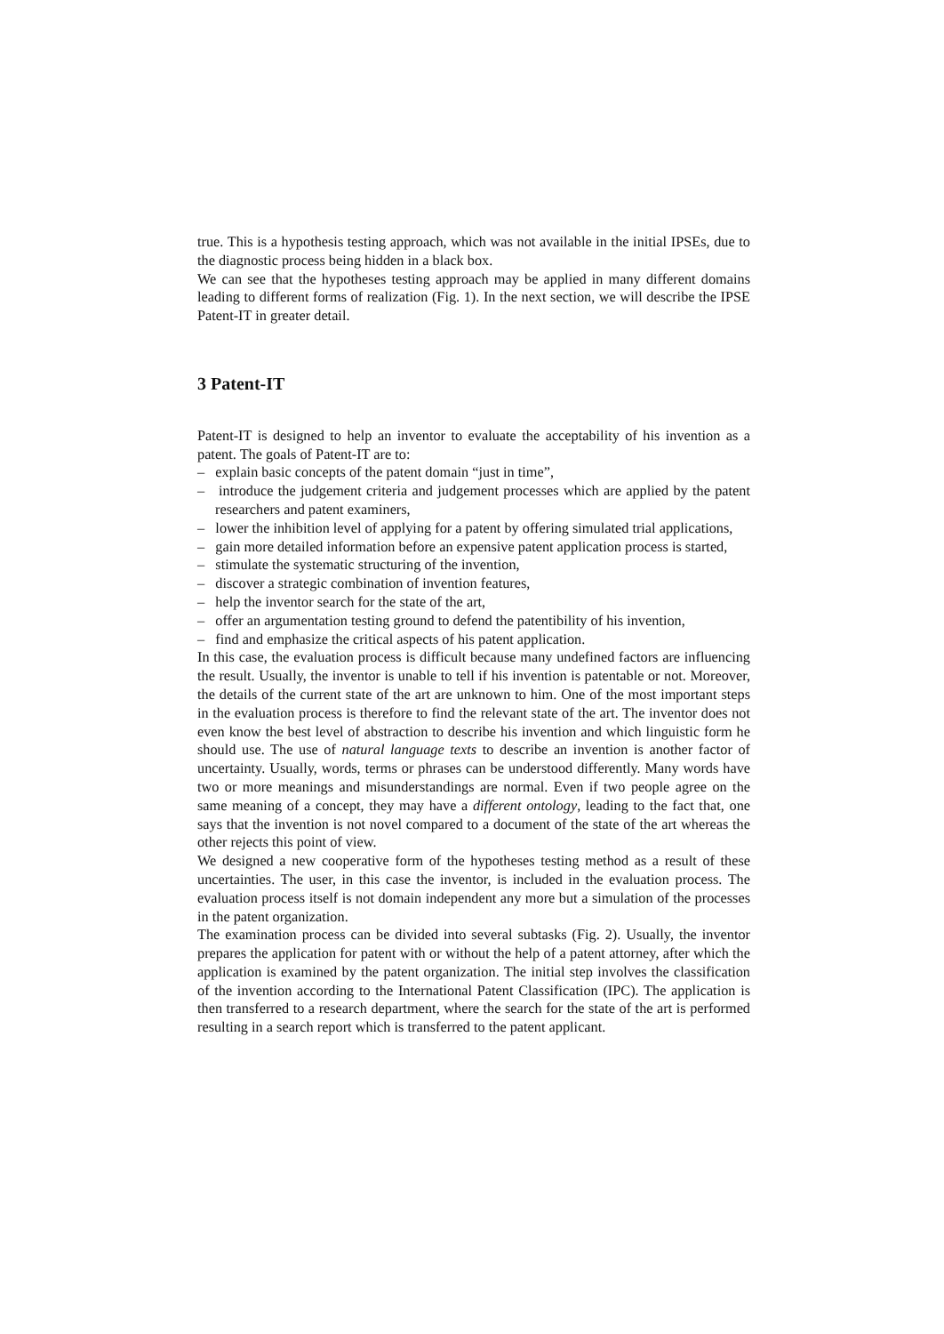true. This is a hypothesis testing approach, which was not available in the initial IPSEs, due to the diagnostic process being hidden in a black box.
We can see that the hypotheses testing approach may be applied in many different domains leading to different forms of realization (Fig. 1). In the next section, we will describe the IPSE Patent-IT in greater detail.
3 Patent-IT
Patent-IT is designed to help an inventor to evaluate the acceptability of his invention as a patent. The goals of Patent-IT are to:
– explain basic concepts of the patent domain “just in time”,
– introduce the judgement criteria and judgement processes which are applied by the patent researchers and patent examiners,
– lower the inhibition level of applying for a patent by offering simulated trial applications,
– gain more detailed information before an expensive patent application process is started,
– stimulate the systematic structuring of the invention,
– discover a strategic combination of invention features,
– help the inventor search for the state of the art,
– offer an argumentation testing ground to defend the patentibility of his invention,
– find and emphasize the critical aspects of his patent application.
In this case, the evaluation process is difficult because many undefined factors are influencing the result. Usually, the inventor is unable to tell if his invention is patentable or not. Moreover, the details of the current state of the art are unknown to him. One of the most important steps in the evaluation process is therefore to find the relevant state of the art. The inventor does not even know the best level of abstraction to describe his invention and which linguistic form he should use. The use of natural language texts to describe an invention is another factor of uncertainty. Usually, words, terms or phrases can be understood differently. Many words have two or more meanings and misunderstandings are normal. Even if two people agree on the same meaning of a concept, they may have a different ontology, leading to the fact that, one says that the invention is not novel compared to a document of the state of the art whereas the other rejects this point of view.
We designed a new cooperative form of the hypotheses testing method as a result of these uncertainties. The user, in this case the inventor, is included in the evaluation process. The evaluation process itself is not domain independent any more but a simulation of the processes in the patent organization.
The examination process can be divided into several subtasks (Fig. 2). Usually, the inventor prepares the application for patent with or without the help of a patent attorney, after which the application is examined by the patent organization. The initial step involves the classification of the invention according to the International Patent Classification (IPC). The application is then transferred to a research department, where the search for the state of the art is performed resulting in a search report which is transferred to the patent applicant.